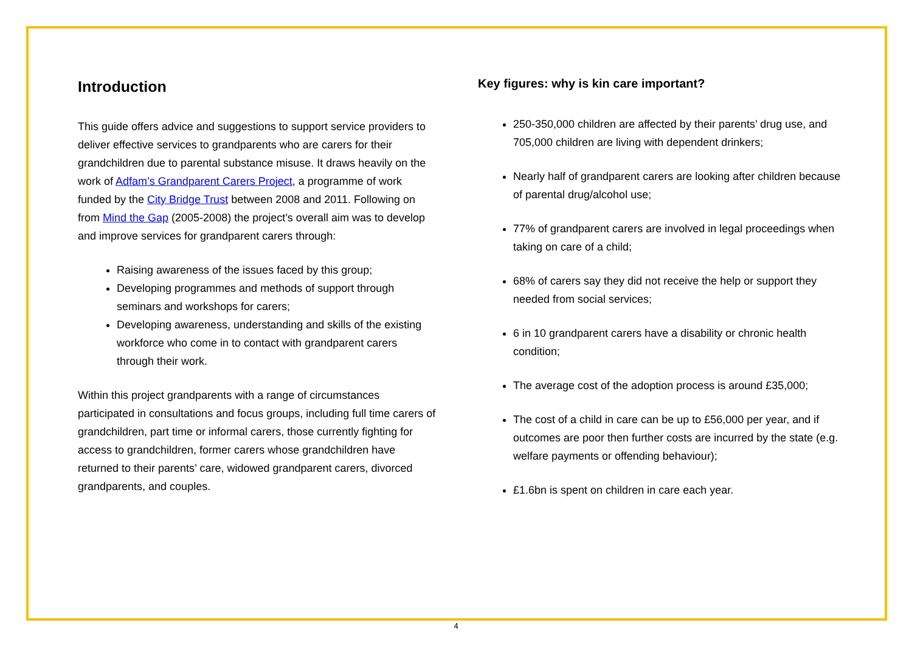Introduction
This guide offers advice and suggestions to support service providers to deliver effective services to grandparents who are carers for their grandchildren due to parental substance misuse. It draws heavily on the work of Adfam’s Grandparent Carers Project, a programme of work funded by the City Bridge Trust between 2008 and 2011. Following on from Mind the Gap (2005-2008) the project’s overall aim was to develop and improve services for grandparent carers through:
Raising awareness of the issues faced by this group;
Developing programmes and methods of support through seminars and workshops for carers;
Developing awareness, understanding and skills of the existing workforce who come in to contact with grandparent carers through their work.
Within this project grandparents with a range of circumstances participated in consultations and focus groups, including full time carers of grandchildren, part time or informal carers, those currently fighting for access to grandchildren, former carers whose grandchildren have returned to their parents’ care, widowed grandparent carers, divorced grandparents, and couples.
Key figures: why is kin care important?
250-350,000 children are affected by their parents’ drug use, and 705,000 children are living with dependent drinkers;
Nearly half of grandparent carers are looking after children because of parental drug/alcohol use;
77% of grandparent carers are involved in legal proceedings when taking on care of a child;
68% of carers say they did not receive the help or support they needed from social services;
6 in 10 grandparent carers have a disability or chronic health condition;
The average cost of the adoption process is around £35,000;
The cost of a child in care can be up to £56,000 per year, and if outcomes are poor then further costs are incurred by the state (e.g. welfare payments or offending behaviour);
£1.6bn is spent on children in care each year.
4